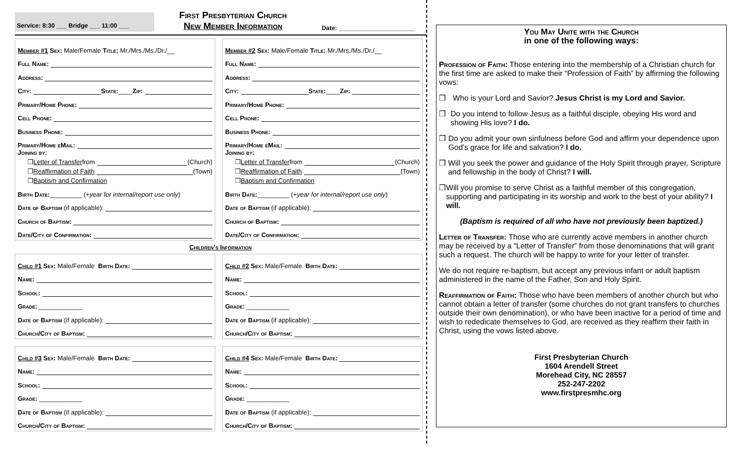Service: 8:30 ___ Bridge ___ 11:00 ___
First Presbyterian Church
New Member Information
Date: ______________________
Member #1 Sex: Male/Female Title: Mr./Mrs./Ms./Dr./__
Full Name:
Address:
City: State: ____ Zip:
Primary/Home Phone:
Cell Phone:
Business Phone:
Primary/Home eMail:
Joining by:
❒ Letter of Transfer from (Church)
❒ Reaffirmation of Faith (Town)
❒ Baptism and Confirmation
Birth Date: _________ (+ year for internal/report use only)
Date of Baptism (if applicable):
Church of Baptism:
Date/City of Confirmation:
Member #2 Sex: Male/Female Title: Mr./Mrs./Ms./Dr./__
Full Name:
Address:
City: State: ____ Zip:
Primary/Home Phone:
Cell Phone:
Business Phone:
Primary/Home eMail:
Joining by:
❒ Letter of Transfer from (Church)
❒ Reaffirmation of Faith (Town)
❒ Baptism and Confirmation
Birth Date: _________ (+ year for internal/report use only)
Date of Baptism (if applicable):
Church of Baptism:
Date/City of Confirmation:
Children’s Information
Child #1 Sex: Male/Female Birth Date:
Name:
School:
Grade: ____________
Date of Baptism (if applicable):
Church/City of Baptism:
Child #2 Sex: Male/Female Birth Date:
Name:
School:
Grade: ____________
Date of Baptism (if applicable):
Church/City of Baptism:
Child #3 Sex: Male/Female Birth Date:
Name:
School:
Grade: ____________
Date of Baptism (if applicable):
Church/City of Baptism:
Child #4 Sex: Male/Female Birth Date:
Name:
School:
Grade: ____________
Date of Baptism (if applicable):
Church/City of Baptism:
You May Unite with the Church
in one of the following ways:
Profession of Faith: Those entering into the membership of a Christian church for the first time are asked to make their “Profession of Faith” by affirming the following vows:
❒ Who is your Lord and Savior? Jesus Christ is my Lord and Savior.
❒ Do you intend to follow Jesus as a faithful disciple, obeying His word and showing His love? I do.
❒ Do you admit your own sinfulness before God and affirm your dependence upon God’s grace for life and salvation? I do.
❒ Will you seek the power and guidance of the Holy Spirit through prayer, Scripture and fellowship in the body of Christ? I will.
❒ Will you promise to serve Christ as a faithful member of this congregation, supporting and participating in its worship and work to the best of your ability? I will.
(Baptism is required of all who have not previously been baptized.)
Letter of Transfer: Those who are currently active members in another church may be received by a “Letter of Transfer” from those denominations that will grant such a request. The church will be happy to write for your letter of transfer.
We do not require re-baptism, but accept any previous infant or adult baptism administered in the name of the Father, Son and Holy Spirit.
Reaffirmation of Faith: Those who have been members of another church but who cannot obtain a letter of transfer (some churches do not grant transfers to churches outside their own denomination), or who have been inactive for a period of time and wish to rededicate themselves to God, are received as they reaffirm their faith in Christ, using the vows listed above.
First Presbyterian Church
1604 Arendell Street
Morehead City, NC 28557
252-247-2202
www.firstpresmhc.org